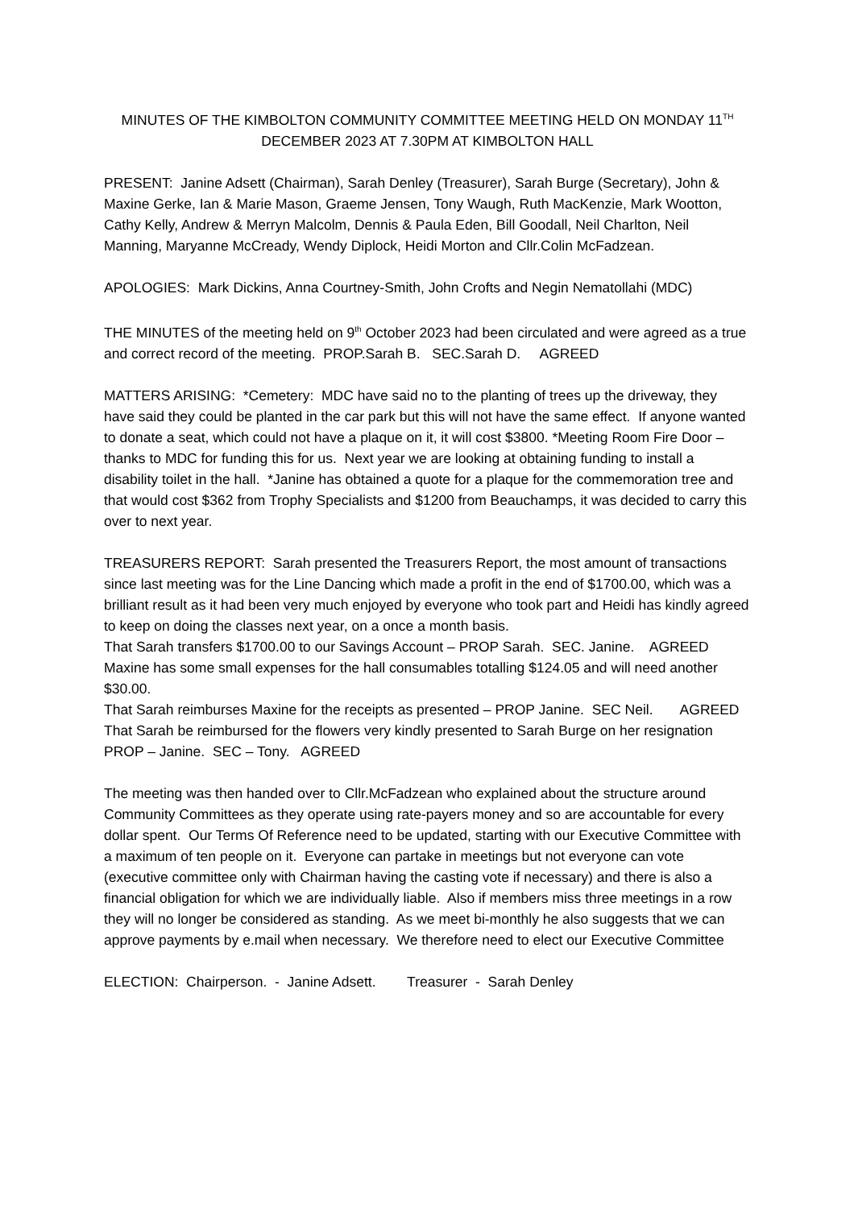MINUTES OF THE KIMBOLTON COMMUNITY COMMITTEE MEETING HELD ON MONDAY 11<sup>TH</sup>
DECEMBER 2023 AT 7.30PM AT KIMBOLTON HALL
PRESENT: Janine Adsett (Chairman), Sarah Denley (Treasurer), Sarah Burge (Secretary), John & Maxine Gerke, Ian & Marie Mason, Graeme Jensen, Tony Waugh, Ruth MacKenzie, Mark Wootton, Cathy Kelly, Andrew & Merryn Malcolm, Dennis & Paula Eden, Bill Goodall, Neil Charlton, Neil Manning, Maryanne McCready, Wendy Diplock, Heidi Morton and Cllr.Colin McFadzean.
APOLOGIES: Mark Dickins, Anna Courtney-Smith, John Crofts and Negin Nematollahi (MDC)
THE MINUTES of the meeting held on 9<sup>th</sup> October 2023 had been circulated and were agreed as a true and correct record of the meeting. PROP.Sarah B. SEC.Sarah D. AGREED
MATTERS ARISING: *Cemetery: MDC have said no to the planting of trees up the driveway, they have said they could be planted in the car park but this will not have the same effect. If anyone wanted to donate a seat, which could not have a plaque on it, it will cost $3800. *Meeting Room Fire Door – thanks to MDC for funding this for us. Next year we are looking at obtaining funding to install a disability toilet in the hall. *Janine has obtained a quote for a plaque for the commemoration tree and that would cost $362 from Trophy Specialists and $1200 from Beauchamps, it was decided to carry this over to next year.
TREASURERS REPORT: Sarah presented the Treasurers Report, the most amount of transactions since last meeting was for the Line Dancing which made a profit in the end of $1700.00, which was a brilliant result as it had been very much enjoyed by everyone who took part and Heidi has kindly agreed to keep on doing the classes next year, on a once a month basis.
That Sarah transfers $1700.00 to our Savings Account – PROP Sarah. SEC. Janine. AGREED
Maxine has some small expenses for the hall consumables totalling $124.05 and will need another $30.00.
That Sarah reimburses Maxine for the receipts as presented – PROP Janine. SEC Neil. AGREED
That Sarah be reimbursed for the flowers very kindly presented to Sarah Burge on her resignation PROP – Janine. SEC – Tony. AGREED
The meeting was then handed over to Cllr.McFadzean who explained about the structure around Community Committees as they operate using rate-payers money and so are accountable for every dollar spent. Our Terms Of Reference need to be updated, starting with our Executive Committee with a maximum of ten people on it. Everyone can partake in meetings but not everyone can vote (executive committee only with Chairman having the casting vote if necessary) and there is also a financial obligation for which we are individually liable. Also if members miss three meetings in a row they will no longer be considered as standing. As we meet bi-monthly he also suggests that we can approve payments by e.mail when necessary. We therefore need to elect our Executive Committee
ELECTION: Chairperson. - Janine Adsett. Treasurer - Sarah Denley